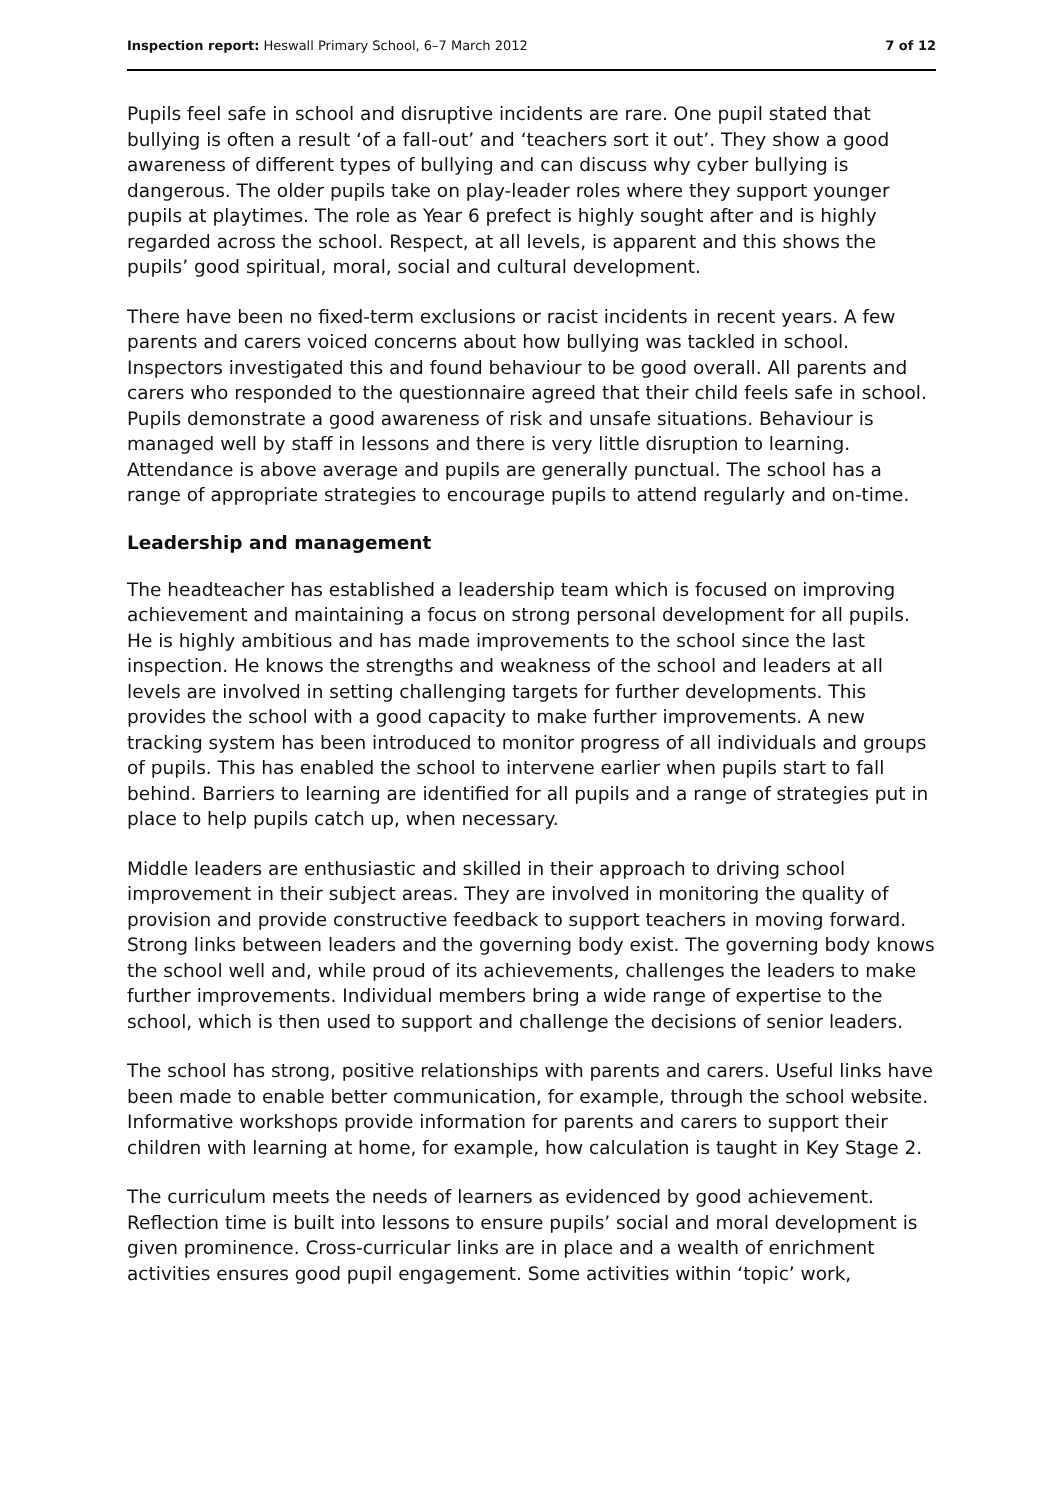Inspection report: Heswall Primary School, 6–7 March 2012 7 of 12
Pupils feel safe in school and disruptive incidents are rare. One pupil stated that bullying is often a result ‘of a fall-out’ and ‘teachers sort it out’. They show a good awareness of different types of bullying and can discuss why cyber bullying is dangerous. The older pupils take on play-leader roles where they support younger pupils at playtimes. The role as Year 6 prefect is highly sought after and is highly regarded across the school. Respect, at all levels, is apparent and this shows the pupils’ good spiritual, moral, social and cultural development.
There have been no fixed-term exclusions or racist incidents in recent years. A few parents and carers voiced concerns about how bullying was tackled in school. Inspectors investigated this and found behaviour to be good overall. All parents and carers who responded to the questionnaire agreed that their child feels safe in school. Pupils demonstrate a good awareness of risk and unsafe situations. Behaviour is managed well by staff in lessons and there is very little disruption to learning. Attendance is above average and pupils are generally punctual. The school has a range of appropriate strategies to encourage pupils to attend regularly and on-time.
Leadership and management
The headteacher has established a leadership team which is focused on improving achievement and maintaining a focus on strong personal development for all pupils. He is highly ambitious and has made improvements to the school since the last inspection. He knows the strengths and weakness of the school and leaders at all levels are involved in setting challenging targets for further developments. This provides the school with a good capacity to make further improvements. A new tracking system has been introduced to monitor progress of all individuals and groups of pupils. This has enabled the school to intervene earlier when pupils start to fall behind. Barriers to learning are identified for all pupils and a range of strategies put in place to help pupils catch up, when necessary.
Middle leaders are enthusiastic and skilled in their approach to driving school improvement in their subject areas. They are involved in monitoring the quality of provision and provide constructive feedback to support teachers in moving forward. Strong links between leaders and the governing body exist. The governing body knows the school well and, while proud of its achievements, challenges the leaders to make further improvements. Individual members bring a wide range of expertise to the school, which is then used to support and challenge the decisions of senior leaders.
The school has strong, positive relationships with parents and carers. Useful links have been made to enable better communication, for example, through the school website. Informative workshops provide information for parents and carers to support their children with learning at home, for example, how calculation is taught in Key Stage 2.
The curriculum meets the needs of learners as evidenced by good achievement. Reflection time is built into lessons to ensure pupils’ social and moral development is given prominence. Cross-curricular links are in place and a wealth of enrichment activities ensures good pupil engagement. Some activities within ‘topic’ work,